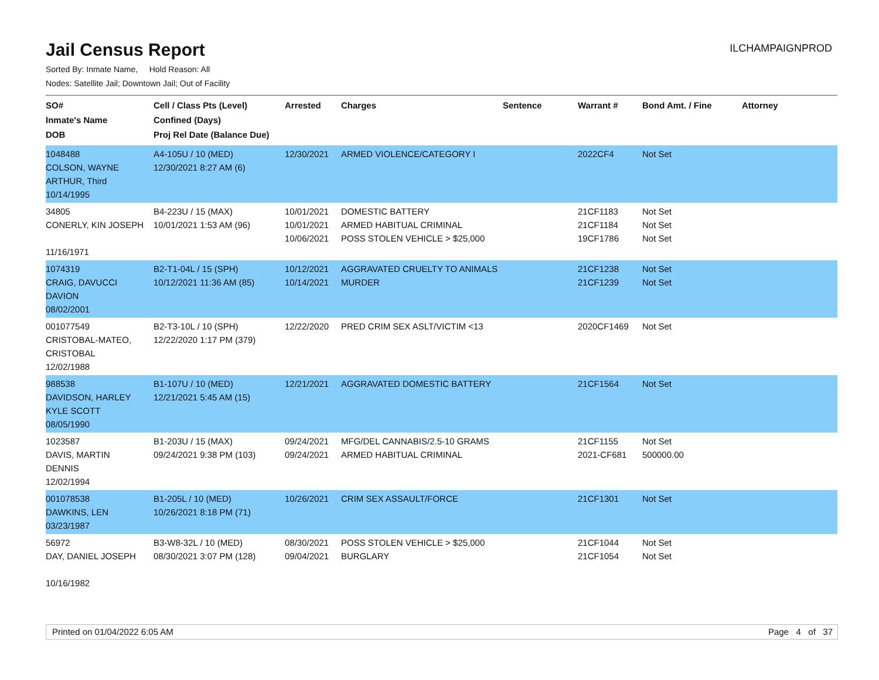Jail Census Report
ILCHAMPAIGNPROD
Sorted By: Inmate Name, Hold Reason: All
Nodes: Satellite Jail; Downtown Jail; Out of Facility
| SO# Inmate's Name DOB | Cell / Class Pts (Level) Confined (Days) Proj Rel Date (Balance Due) | Arrested | Charges | Sentence | Warrant # | Bond Amt. / Fine | Attorney |
| --- | --- | --- | --- | --- | --- | --- | --- |
| 1048488 COLSON, WAYNE ARTHUR, Third 10/14/1995 | A4-105U / 10 (MED) 12/30/2021 8:27 AM (6) | 12/30/2021 | ARMED VIOLENCE/CATEGORY I | | 2022CF4 | Not Set | |
| 34805 CONERLY, KIN JOSEPH 11/16/1971 | B4-223U / 15 (MAX) 10/01/2021 1:53 AM (96) | 10/01/2021 10/01/2021 10/06/2021 | DOMESTIC BATTERY ARMED HABITUAL CRIMINAL POSS STOLEN VEHICLE > $25,000 | | 21CF1183 21CF1184 19CF1786 | Not Set Not Set Not Set | |
| 1074319 CRAIG, DAVUCCI DAVION 08/02/2001 | B2-T1-04L / 15 (SPH) 10/12/2021 11:36 AM (85) | 10/12/2021 10/14/2021 | AGGRAVATED CRUELTY TO ANIMALS MURDER | | 21CF1238 21CF1239 | Not Set Not Set | |
| 001077549 CRISTOBAL-MATEO, CRISTOBAL 12/02/1988 | B2-T3-10L / 10 (SPH) 12/22/2020 1:17 PM (379) | 12/22/2020 | PRED CRIM SEX ASLT/VICTIM <13 | | 2020CF1469 | Not Set | |
| 988538 DAVIDSON, HARLEY KYLE SCOTT 08/05/1990 | B1-107U / 10 (MED) 12/21/2021 5:45 AM (15) | 12/21/2021 | AGGRAVATED DOMESTIC BATTERY | | 21CF1564 | Not Set | |
| 1023587 DAVIS, MARTIN DENNIS 12/02/1994 | B1-203U / 15 (MAX) 09/24/2021 9:38 PM (103) | 09/24/2021 09/24/2021 | MFG/DEL CANNABIS/2.5-10 GRAMS ARMED HABITUAL CRIMINAL | | 21CF1155 2021-CF681 | Not Set 500000.00 | |
| 001078538 DAWKINS, LEN 03/23/1987 | B1-205L / 10 (MED) 10/26/2021 8:18 PM (71) | 10/26/2021 | CRIM SEX ASSAULT/FORCE | | 21CF1301 | Not Set | |
| 56972 DAY, DANIEL JOSEPH 10/16/1982 | B3-W8-32L / 10 (MED) 08/30/2021 3:07 PM (128) | 08/30/2021 09/04/2021 | POSS STOLEN VEHICLE > $25,000 BURGLARY | | 21CF1044 21CF1054 | Not Set Not Set | |
Printed on 01/04/2022 6:05 AM Page 4 of 37